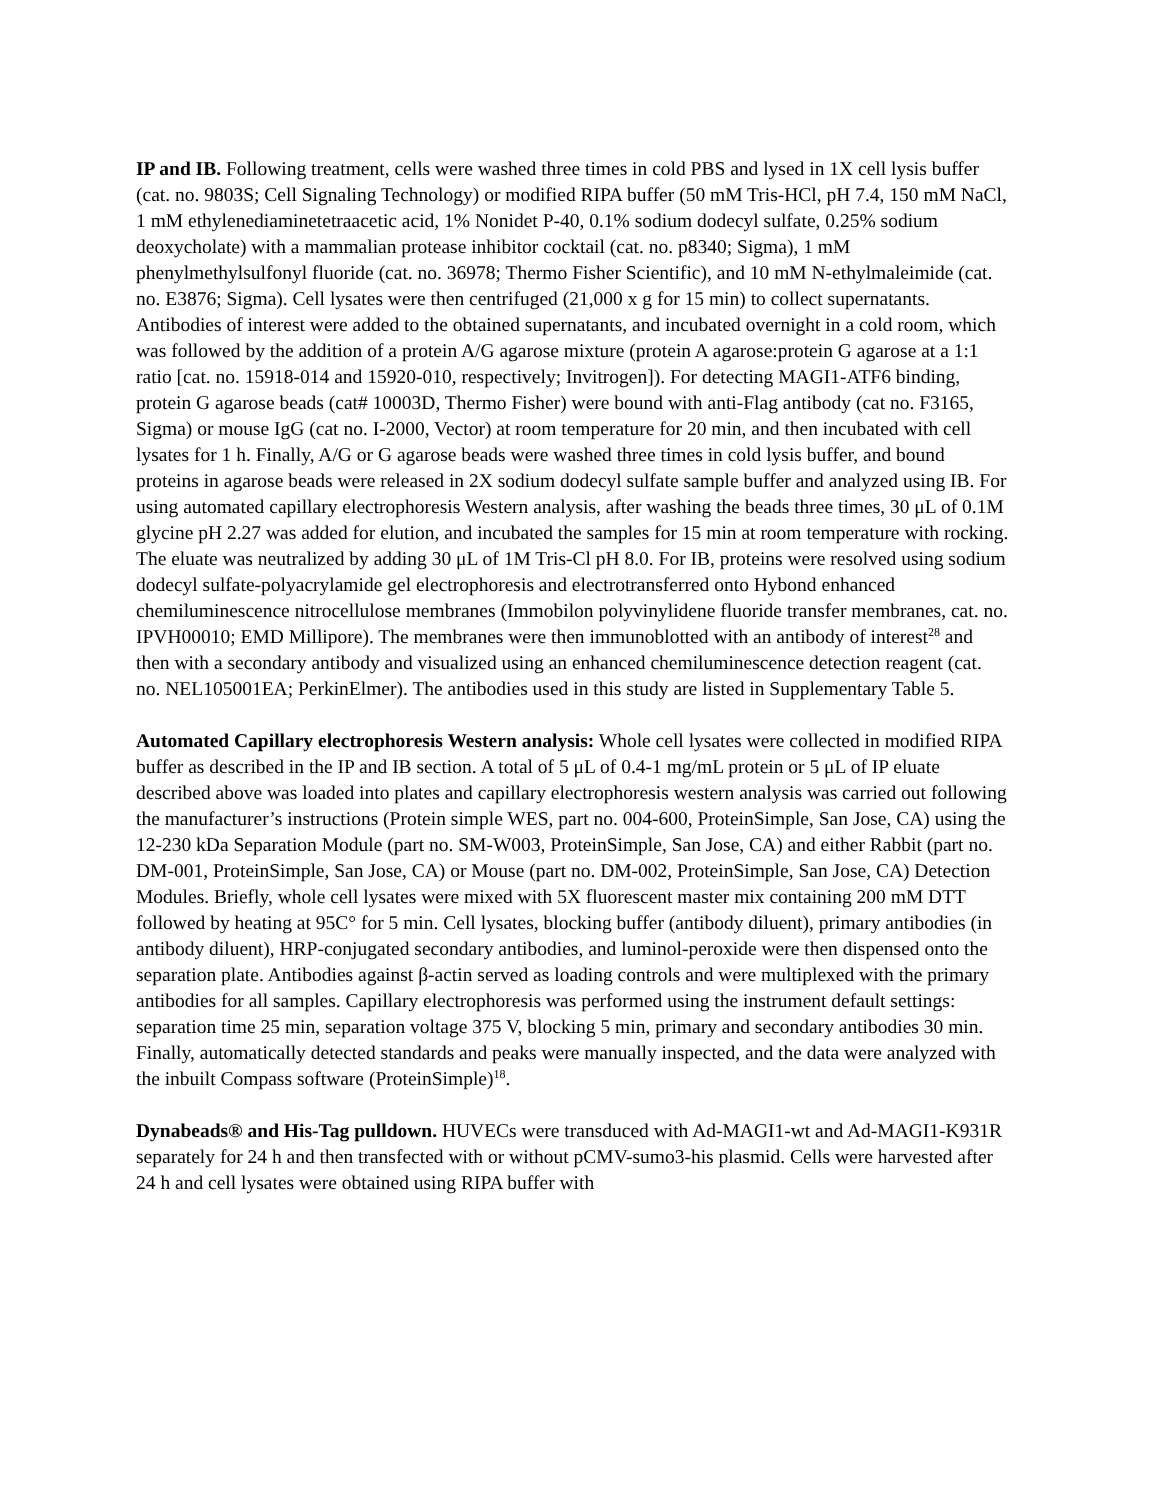IP and IB. Following treatment, cells were washed three times in cold PBS and lysed in 1X cell lysis buffer (cat. no. 9803S; Cell Signaling Technology) or modified RIPA buffer (50 mM Tris-HCl, pH 7.4, 150 mM NaCl, 1 mM ethylenediaminetetraacetic acid, 1% Nonidet P-40, 0.1% sodium dodecyl sulfate, 0.25% sodium deoxycholate) with a mammalian protease inhibitor cocktail (cat. no. p8340; Sigma), 1 mM phenylmethylsulfonyl fluoride (cat. no. 36978; Thermo Fisher Scientific), and 10 mM N-ethylmaleimide (cat. no. E3876; Sigma). Cell lysates were then centrifuged (21,000 x g for 15 min) to collect supernatants. Antibodies of interest were added to the obtained supernatants, and incubated overnight in a cold room, which was followed by the addition of a protein A/G agarose mixture (protein A agarose:protein G agarose at a 1:1 ratio [cat. no. 15918-014 and 15920-010, respectively; Invitrogen]). For detecting MAGI1-ATF6 binding, protein G agarose beads (cat# 10003D, Thermo Fisher) were bound with anti-Flag antibody (cat no. F3165, Sigma) or mouse IgG (cat no. I-2000, Vector) at room temperature for 20 min, and then incubated with cell lysates for 1 h. Finally, A/G or G agarose beads were washed three times in cold lysis buffer, and bound proteins in agarose beads were released in 2X sodium dodecyl sulfate sample buffer and analyzed using IB. For using automated capillary electrophoresis Western analysis, after washing the beads three times, 30 μL of 0.1M glycine pH 2.27 was added for elution, and incubated the samples for 15 min at room temperature with rocking. The eluate was neutralized by adding 30 μL of 1M Tris-Cl pH 8.0. For IB, proteins were resolved using sodium dodecyl sulfate-polyacrylamide gel electrophoresis and electrotransferred onto Hybond enhanced chemiluminescence nitrocellulose membranes (Immobilon polyvinylidene fluoride transfer membranes, cat. no. IPVH00010; EMD Millipore). The membranes were then immunoblotted with an antibody of interest<sup>28</sup> and then with a secondary antibody and visualized using an enhanced chemiluminescence detection reagent (cat. no. NEL105001EA; PerkinElmer). The antibodies used in this study are listed in Supplementary Table 5.
Automated Capillary electrophoresis Western analysis: Whole cell lysates were collected in modified RIPA buffer as described in the IP and IB section. A total of 5 μL of 0.4-1 mg/mL protein or 5 μL of IP eluate described above was loaded into plates and capillary electrophoresis western analysis was carried out following the manufacturer’s instructions (Protein simple WES, part no. 004-600, ProteinSimple, San Jose, CA) using the 12-230 kDa Separation Module (part no. SM-W003, ProteinSimple, San Jose, CA) and either Rabbit (part no. DM-001, ProteinSimple, San Jose, CA) or Mouse (part no. DM-002, ProteinSimple, San Jose, CA) Detection Modules. Briefly, whole cell lysates were mixed with 5X fluorescent master mix containing 200 mM DTT followed by heating at 95C° for 5 min. Cell lysates, blocking buffer (antibody diluent), primary antibodies (in antibody diluent), HRP-conjugated secondary antibodies, and luminol-peroxide were then dispensed onto the separation plate. Antibodies against β-actin served as loading controls and were multiplexed with the primary antibodies for all samples. Capillary electrophoresis was performed using the instrument default settings: separation time 25 min, separation voltage 375 V, blocking 5 min, primary and secondary antibodies 30 min. Finally, automatically detected standards and peaks were manually inspected, and the data were analyzed with the inbuilt Compass software (ProteinSimple)<sup>18</sup>.
Dynabeads® and His-Tag pulldown. HUVECs were transduced with Ad-MAGI1-wt and Ad-MAGI1-K931R separately for 24 h and then transfected with or without pCMV-sumo3-his plasmid. Cells were harvested after 24 h and cell lysates were obtained using RIPA buffer with